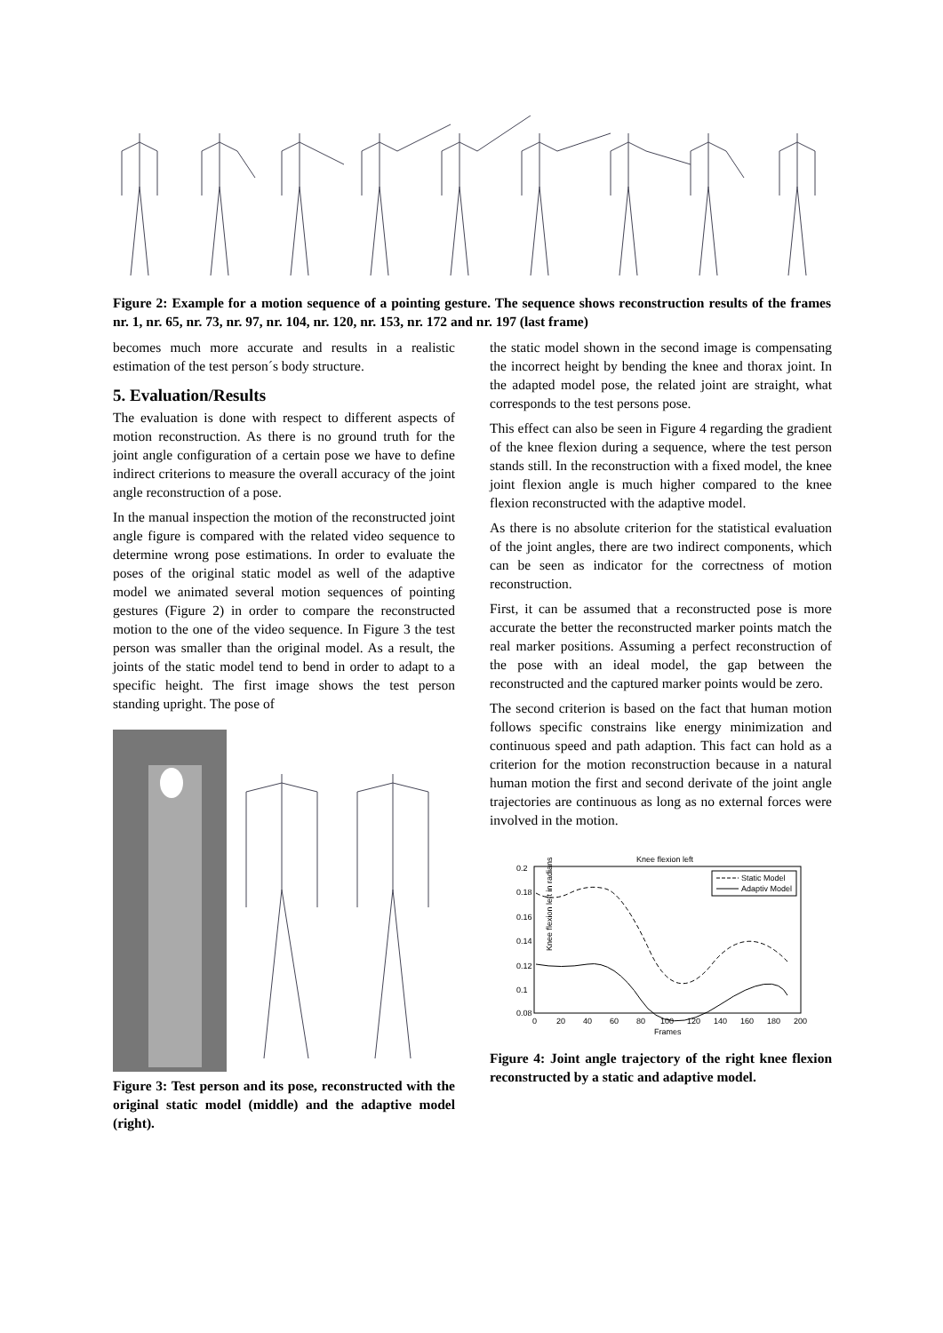Figure 2: Example for a motion sequence of a pointing gesture. The sequence shows reconstruction results of the frames nr. 1, nr. 65, nr. 73, nr. 97, nr. 104, nr. 120, nr. 153, nr. 172 and nr. 197 (last frame)
becomes much more accurate and results in a realistic estimation of the test person´s body structure.
5. Evaluation/Results
The evaluation is done with respect to different aspects of motion reconstruction. As there is no ground truth for the joint angle configuration of a certain pose we have to define indirect criterions to measure the overall accuracy of the joint angle reconstruction of a pose.
In the manual inspection the motion of the reconstructed joint angle figure is compared with the related video sequence to determine wrong pose estimations. In order to evaluate the poses of the original static model as well of the adaptive model we animated several motion sequences of pointing gestures (Figure 2) in order to compare the reconstructed motion to the one of the video sequence. In Figure 3 the test person was smaller than the original model. As a result, the joints of the static model tend to bend in order to adapt to a specific height. The first image shows the test person standing upright. The pose of
Figure 3: Test person and its pose, reconstructed with the original static model (middle) and the adaptive model (right).
the static model shown in the second image is compensating the incorrect height by bending the knee and thorax joint. In the adapted model pose, the related joint are straight, what corresponds to the test persons pose.
This effect can also be seen in Figure 4 regarding the gradient of the knee flexion during a sequence, where the test person stands still. In the reconstruction with a fixed model, the knee joint flexion angle is much higher compared to the knee flexion reconstructed with the adaptive model.
As there is no absolute criterion for the statistical evaluation of the joint angles, there are two indirect components, which can be seen as indicator for the correctness of motion reconstruction.
First, it can be assumed that a reconstructed pose is more accurate the better the reconstructed marker points match the real marker positions. Assuming a perfect reconstruction of the pose with an ideal model, the gap between the reconstructed and the captured marker points would be zero.
The second criterion is based on the fact that human motion follows specific constrains like energy minimization and continuous speed and path adaption. This fact can hold as a criterion for the motion reconstruction because in a natural human motion the first and second derivate of the joint angle trajectories are continuous as long as no external forces were involved in the motion.
Knee flexion left
0.2
0.18
0.16
0.14
0.12
0.1
0.08
0
20
40
60
80
100
120
140
160
180
200
Frames
Knee flexion left in radians
Static Model
Adaptiv Model
Figure 4: Joint angle trajectory of the right knee flexion reconstructed by a static and adaptive model.